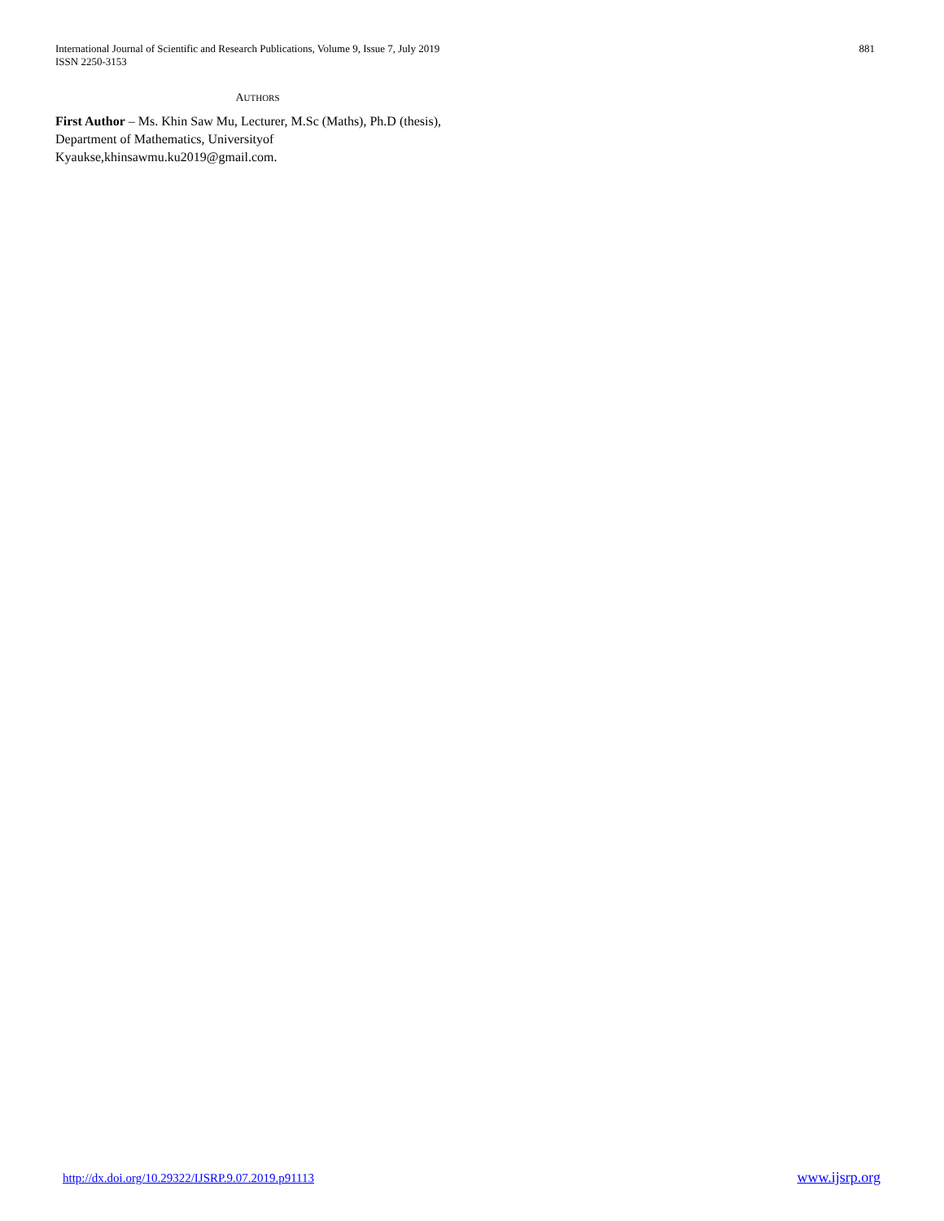International Journal of Scientific and Research Publications, Volume 9, Issue 7, July 2019
ISSN 2250-3153
881
AUTHORS
First Author – Ms. Khin Saw Mu, Lecturer, M.Sc (Maths), Ph.D (thesis), Department of Mathematics, Universityof Kyaukse,khinsawmu.ku2019@gmail.com.
http://dx.doi.org/10.29322/IJSRP.9.07.2019.p91113 www.ijsrp.org